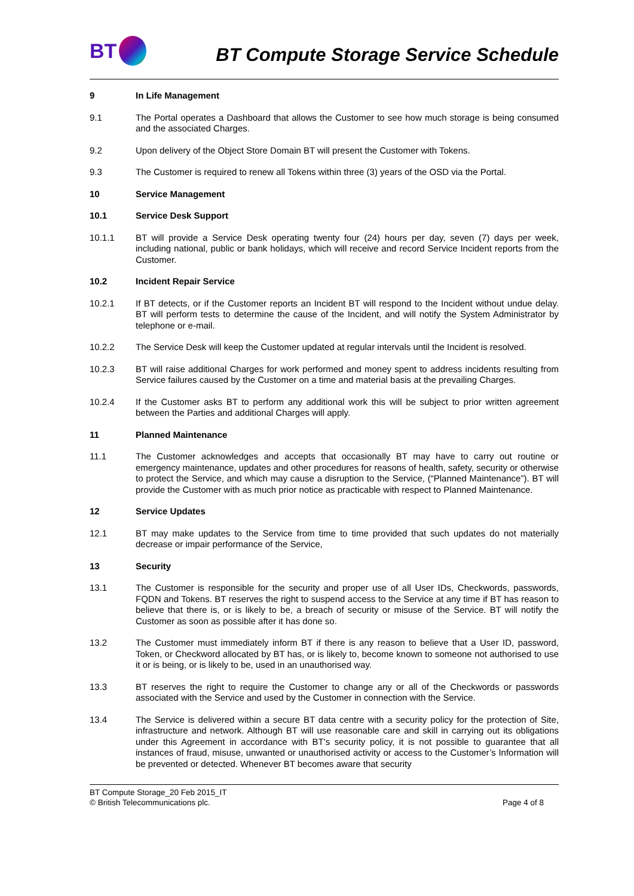BT
BT Compute Storage Service Schedule
9 In Life Management
9.1 The Portal operates a Dashboard that allows the Customer to see how much storage is being consumed and the associated Charges.
9.2 Upon delivery of the Object Store Domain BT will present the Customer with Tokens.
9.3 The Customer is required to renew all Tokens within three (3) years of the OSD via the Portal.
10 Service Management
10.1 Service Desk Support
10.1.1 BT will provide a Service Desk operating twenty four (24) hours per day, seven (7) days per week, including national, public or bank holidays, which will receive and record Service Incident reports from the Customer.
10.2 Incident Repair Service
10.2.1 If BT detects, or if the Customer reports an Incident BT will respond to the Incident without undue delay. BT will perform tests to determine the cause of the Incident, and will notify the System Administrator by telephone or e-mail.
10.2.2 The Service Desk will keep the Customer updated at regular intervals until the Incident is resolved.
10.2.3 BT will raise additional Charges for work performed and money spent to address incidents resulting from Service failures caused by the Customer on a time and material basis at the prevailing Charges.
10.2.4 If the Customer asks BT to perform any additional work this will be subject to prior written agreement between the Parties and additional Charges will apply.
11 Planned Maintenance
11.1 The Customer acknowledges and accepts that occasionally BT may have to carry out routine or emergency maintenance, updates and other procedures for reasons of health, safety, security or otherwise to protect the Service, and which may cause a disruption to the Service, (“Planned Maintenance”). BT will provide the Customer with as much prior notice as practicable with respect to Planned Maintenance.
12 Service Updates
12.1 BT may make updates to the Service from time to time provided that such updates do not materially decrease or impair performance of the Service,
13 Security
13.1 The Customer is responsible for the security and proper use of all User IDs, Checkwords, passwords, FQDN and Tokens. BT reserves the right to suspend access to the Service at any time if BT has reason to believe that there is, or is likely to be, a breach of security or misuse of the Service. BT will notify the Customer as soon as possible after it has done so.
13.2 The Customer must immediately inform BT if there is any reason to believe that a User ID, password, Token, or Checkword allocated by BT has, or is likely to, become known to someone not authorised to use it or is being, or is likely to be, used in an unauthorised way.
13.3 BT reserves the right to require the Customer to change any or all of the Checkwords or passwords associated with the Service and used by the Customer in connection with the Service.
13.4 The Service is delivered within a secure BT data centre with a security policy for the protection of Site, infrastructure and network. Although BT will use reasonable care and skill in carrying out its obligations under this Agreement in accordance with BT’s security policy, it is not possible to guarantee that all instances of fraud, misuse, unwanted or unauthorised activity or access to the Customer’s Information will be prevented or detected. Whenever BT becomes aware that security
BT Compute Storage_20 Feb 2015_IT
© British Telecommunications plc. Page 4 of 8